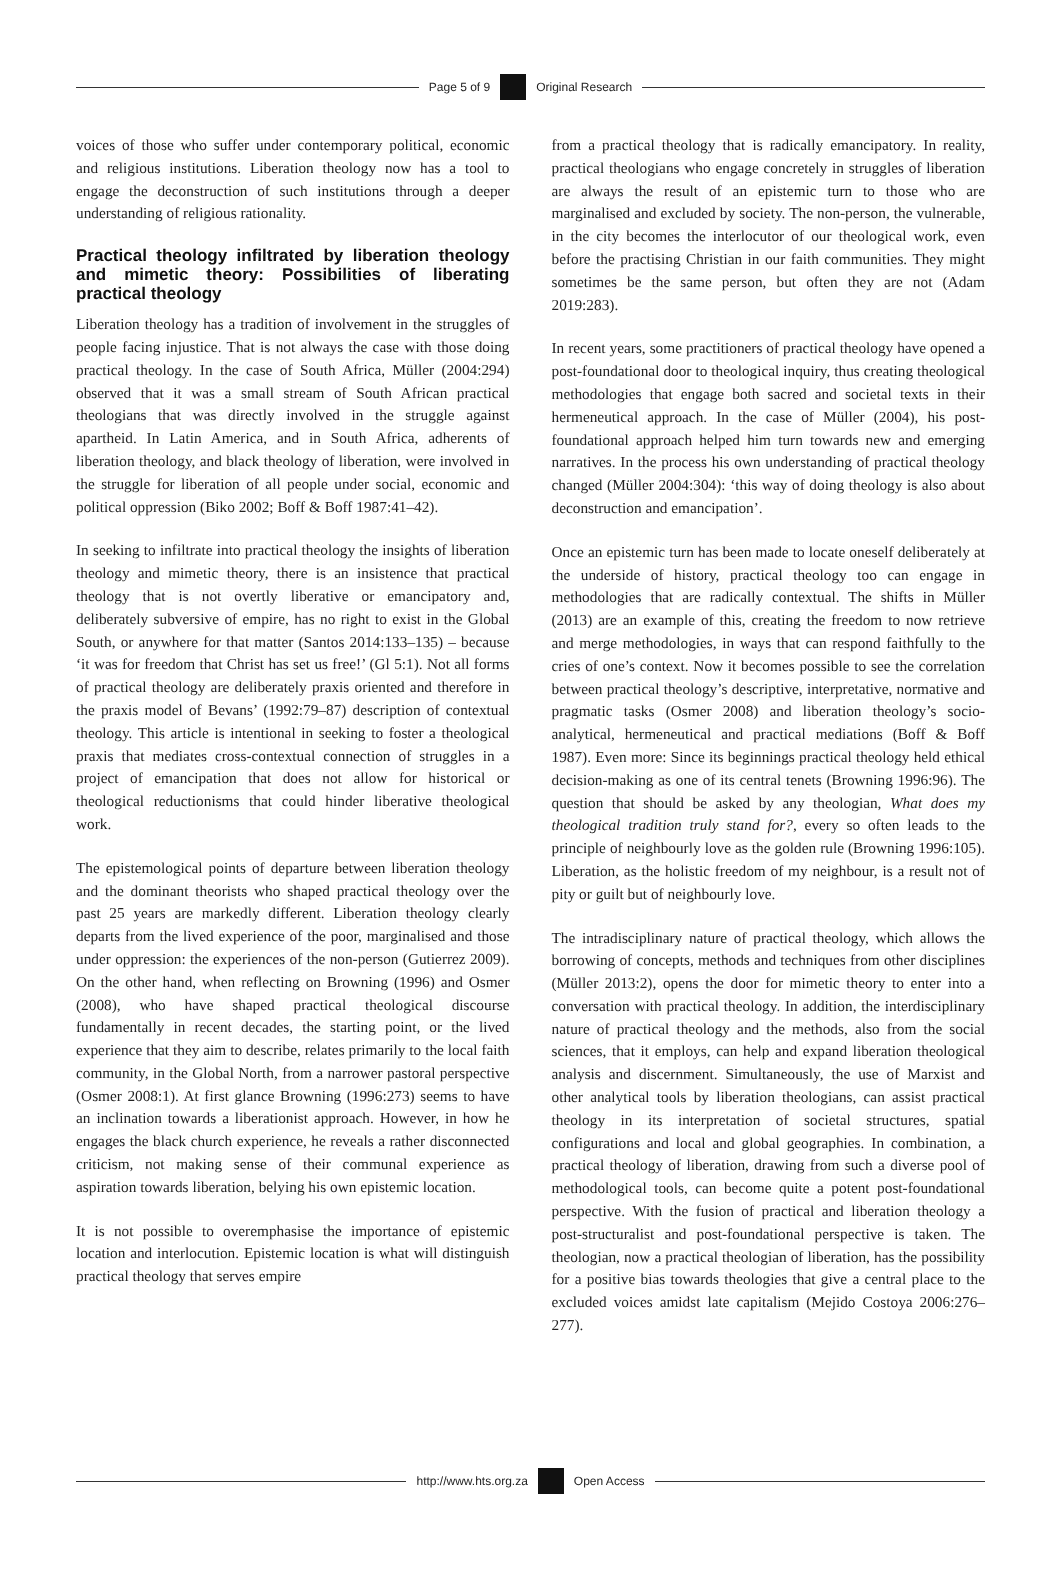Page 5 of 9 Original Research
voices of those who suffer under contemporary political, economic and religious institutions. Liberation theology now has a tool to engage the deconstruction of such institutions through a deeper understanding of religious rationality.
Practical theology infiltrated by liberation theology and mimetic theory: Possibilities of liberating practical theology
Liberation theology has a tradition of involvement in the struggles of people facing injustice. That is not always the case with those doing practical theology. In the case of South Africa, Müller (2004:294) observed that it was a small stream of South African practical theologians that was directly involved in the struggle against apartheid. In Latin America, and in South Africa, adherents of liberation theology, and black theology of liberation, were involved in the struggle for liberation of all people under social, economic and political oppression (Biko 2002; Boff & Boff 1987:41–42).
In seeking to infiltrate into practical theology the insights of liberation theology and mimetic theory, there is an insistence that practical theology that is not overtly liberative or emancipatory and, deliberately subversive of empire, has no right to exist in the Global South, or anywhere for that matter (Santos 2014:133–135) – because ‘it was for freedom that Christ has set us free!’ (Gl 5:1). Not all forms of practical theology are deliberately praxis oriented and therefore in the praxis model of Bevans’ (1992:79–87) description of contextual theology. This article is intentional in seeking to foster a theological praxis that mediates cross-contextual connection of struggles in a project of emancipation that does not allow for historical or theological reductionisms that could hinder liberative theological work.
The epistemological points of departure between liberation theology and the dominant theorists who shaped practical theology over the past 25 years are markedly different. Liberation theology clearly departs from the lived experience of the poor, marginalised and those under oppression: the experiences of the non-person (Gutierrez 2009). On the other hand, when reflecting on Browning (1996) and Osmer (2008), who have shaped practical theological discourse fundamentally in recent decades, the starting point, or the lived experience that they aim to describe, relates primarily to the local faith community, in the Global North, from a narrower pastoral perspective (Osmer 2008:1). At first glance Browning (1996:273) seems to have an inclination towards a liberationist approach. However, in how he engages the black church experience, he reveals a rather disconnected criticism, not making sense of their communal experience as aspiration towards liberation, belying his own epistemic location.
It is not possible to overemphasise the importance of epistemic location and interlocution. Epistemic location is what will distinguish practical theology that serves empire
from a practical theology that is radically emancipatory. In reality, practical theologians who engage concretely in struggles of liberation are always the result of an epistemic turn to those who are marginalised and excluded by society. The non-person, the vulnerable, in the city becomes the interlocutor of our theological work, even before the practising Christian in our faith communities. They might sometimes be the same person, but often they are not (Adam 2019:283).
In recent years, some practitioners of practical theology have opened a post-foundational door to theological inquiry, thus creating theological methodologies that engage both sacred and societal texts in their hermeneutical approach. In the case of Müller (2004), his post-foundational approach helped him turn towards new and emerging narratives. In the process his own understanding of practical theology changed (Müller 2004:304): ‘this way of doing theology is also about deconstruction and emancipation’.
Once an epistemic turn has been made to locate oneself deliberately at the underside of history, practical theology too can engage in methodologies that are radically contextual. The shifts in Müller (2013) are an example of this, creating the freedom to now retrieve and merge methodologies, in ways that can respond faithfully to the cries of one’s context. Now it becomes possible to see the correlation between practical theology’s descriptive, interpretative, normative and pragmatic tasks (Osmer 2008) and liberation theology’s socio-analytical, hermeneutical and practical mediations (Boff & Boff 1987). Even more: Since its beginnings practical theology held ethical decision-making as one of its central tenets (Browning 1996:96). The question that should be asked by any theologian, What does my theological tradition truly stand for?, every so often leads to the principle of neighbourly love as the golden rule (Browning 1996:105). Liberation, as the holistic freedom of my neighbour, is a result not of pity or guilt but of neighbourly love.
The intradisciplinary nature of practical theology, which allows the borrowing of concepts, methods and techniques from other disciplines (Müller 2013:2), opens the door for mimetic theory to enter into a conversation with practical theology. In addition, the interdisciplinary nature of practical theology and the methods, also from the social sciences, that it employs, can help and expand liberation theological analysis and discernment. Simultaneously, the use of Marxist and other analytical tools by liberation theologians, can assist practical theology in its interpretation of societal structures, spatial configurations and local and global geographies. In combination, a practical theology of liberation, drawing from such a diverse pool of methodological tools, can become quite a potent post-foundational perspective. With the fusion of practical and liberation theology a post-structuralist and post-foundational perspective is taken. The theologian, now a practical theologian of liberation, has the possibility for a positive bias towards theologies that give a central place to the excluded voices amidst late capitalism (Mejido Costoya 2006:276–277).
http://www.hts.org.za Open Access